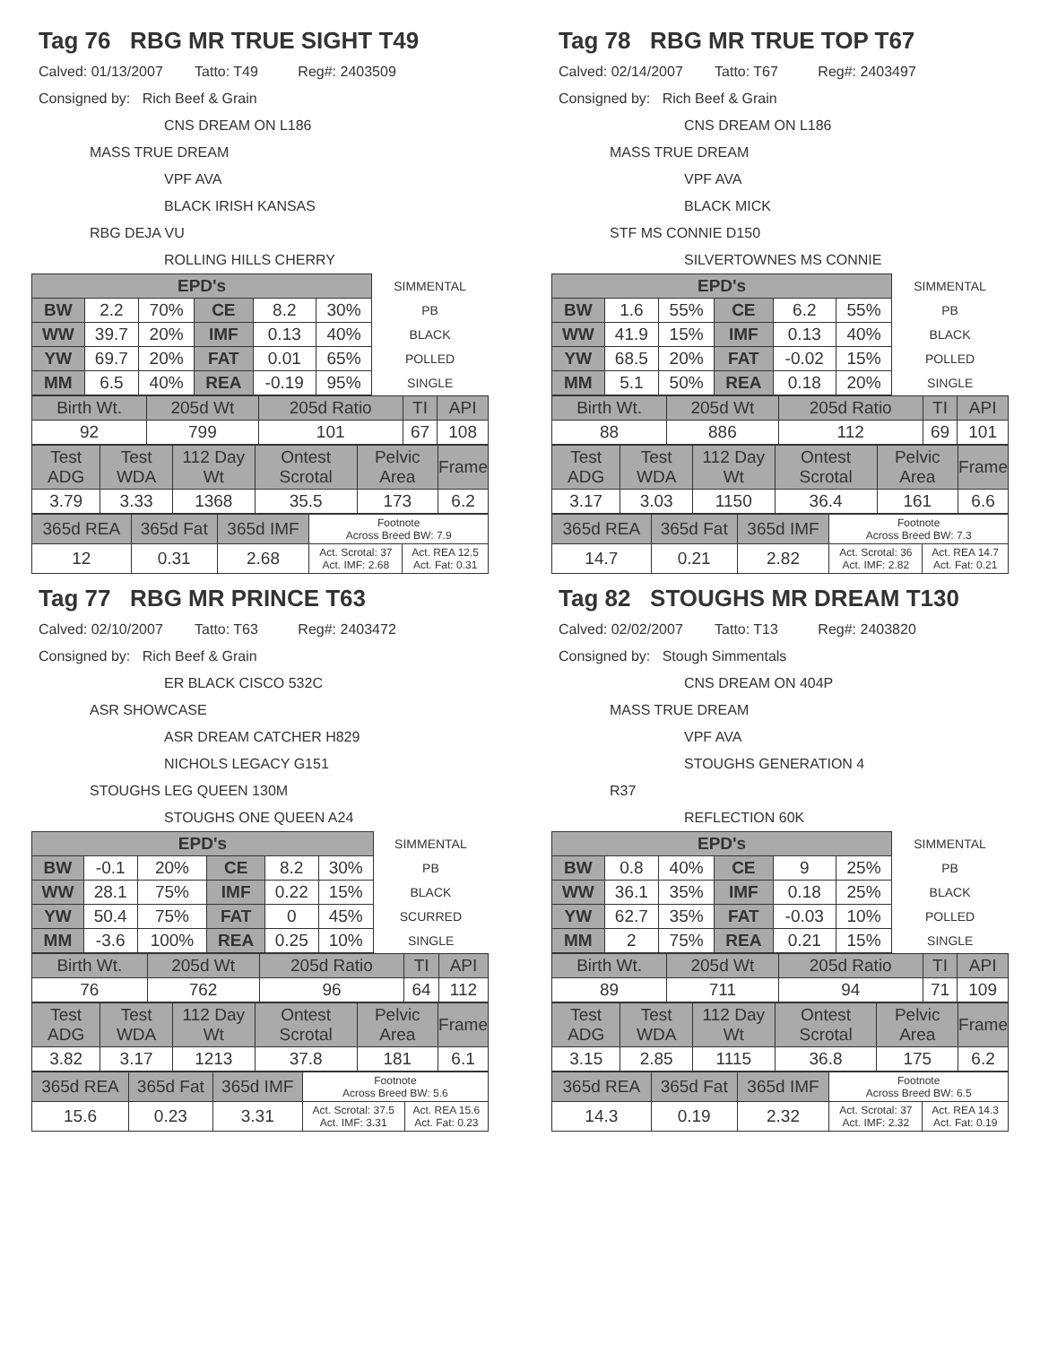Tag 76 RBG MR TRUE SIGHT T49
Calved: 01/13/2007 Tatto: T49 Reg#: 2403509
Consigned by: Rich Beef & Grain
CNS DREAM ON L186
MASS TRUE DREAM
VPF AVA
BLACK IRISH KANSAS
RBG DEJA VU
ROLLING HILLS CHERRY
| EPD's | | | | | | SIMMENTAL |
| BW | 2.2 | 70% | CE | 8.2 | 30% | PB |
| WW | 39.7 | 20% | IMF | 0.13 | 40% | BLACK |
| YW | 69.7 | 20% | FAT | 0.01 | 65% | POLLED |
| MM | 6.5 | 40% | REA | -0.19 | 95% | SINGLE |
| Birth Wt. | 205d Wt | 205d Ratio | TI | API |
| --- | --- | --- | --- | --- |
| 92 | 799 | 101 | 67 | 108 |
| Test ADG | Test WDA | 112 Day Wt | Ontest Scrotal | Pelvic Area | Frame |
| --- | --- | --- | --- | --- | --- |
| 3.79 | 3.33 | 1368 | 35.5 | 173 | 6.2 |
| 365d REA | 365d Fat | 365d IMF | Footnote Across Breed BW: 7.9 | |
| 12 | 0.31 | 2.68 | Act. Scrotal: 37 Act. IMF: 2.68 | Act. REA 12.5 Act. Fat: 0.31 |
Tag 78 RBG MR TRUE TOP T67
Calved: 02/14/2007 Tatto: T67 Reg#: 2403497
Consigned by: Rich Beef & Grain
CNS DREAM ON L186
MASS TRUE DREAM
VPF AVA
BLACK MICK
STF MS CONNIE D150
SILVERTOWNES MS CONNIE
| EPD's | | | | | | SIMMENTAL |
| BW | 1.6 | 55% | CE | 6.2 | 55% | PB |
| WW | 41.9 | 15% | IMF | 0.13 | 40% | BLACK |
| YW | 68.5 | 20% | FAT | -0.02 | 15% | POLLED |
| MM | 5.1 | 50% | REA | 0.18 | 20% | SINGLE |
| Birth Wt. | 205d Wt | 205d Ratio | TI | API |
| --- | --- | --- | --- | --- |
| 88 | 886 | 112 | 69 | 101 |
| Test ADG | Test WDA | 112 Day Wt | Ontest Scrotal | Pelvic Area | Frame |
| --- | --- | --- | --- | --- | --- |
| 3.17 | 3.03 | 1150 | 36.4 | 161 | 6.6 |
| 365d REA | 365d Fat | 365d IMF | Footnote Across Breed BW: 7.3 | |
| 14.7 | 0.21 | 2.82 | Act. Scrotal: 36 Act. IMF: 2.82 | Act. REA 14.7 Act. Fat: 0.21 |
Tag 77 RBG MR PRINCE T63
Calved: 02/10/2007 Tatto: T63 Reg#: 2403472
Consigned by: Rich Beef & Grain
ER BLACK CISCO 532C
ASR SHOWCASE
ASR DREAM CATCHER H829
NICHOLS LEGACY G151
STOUGHS LEG QUEEN 130M
STOUGHS ONE QUEEN A24
| EPD's | | | | | | SIMMENTAL |
| BW | -0.1 | 20% | CE | 8.2 | 30% | PB |
| WW | 28.1 | 75% | IMF | 0.22 | 15% | BLACK |
| YW | 50.4 | 75% | FAT | 0 | 45% | SCURRED |
| MM | -3.6 | 100% | REA | 0.25 | 10% | SINGLE |
| Birth Wt. | 205d Wt | 205d Ratio | TI | API |
| --- | --- | --- | --- | --- |
| 76 | 762 | 96 | 64 | 112 |
| Test ADG | Test WDA | 112 Day Wt | Ontest Scrotal | Pelvic Area | Frame |
| --- | --- | --- | --- | --- | --- |
| 3.82 | 3.17 | 1213 | 37.8 | 181 | 6.1 |
| 365d REA | 365d Fat | 365d IMF | Footnote Across Breed BW: 5.6 | |
| 15.6 | 0.23 | 3.31 | Act. Scrotal: 37.5 Act. IMF: 3.31 | Act. REA 15.6 Act. Fat: 0.23 |
Tag 82 STOUGHS MR DREAM T130
Calved: 02/02/2007 Tatto: T13 Reg#: 2403820
Consigned by: Stough Simmentals
CNS DREAM ON 404P
MASS TRUE DREAM
VPF AVA
STOUGHS GENERATION 4
R37
REFLECTION 60K
| EPD's | | | | | | SIMMENTAL |
| BW | 0.8 | 40% | CE | 9 | 25% | PB |
| WW | 36.1 | 35% | IMF | 0.18 | 25% | BLACK |
| YW | 62.7 | 35% | FAT | -0.03 | 10% | POLLED |
| MM | 2 | 75% | REA | 0.21 | 15% | SINGLE |
| Birth Wt. | 205d Wt | 205d Ratio | TI | API |
| --- | --- | --- | --- | --- |
| 89 | 711 | 94 | 71 | 109 |
| Test ADG | Test WDA | 112 Day Wt | Ontest Scrotal | Pelvic Area | Frame |
| --- | --- | --- | --- | --- | --- |
| 3.15 | 2.85 | 1115 | 36.8 | 175 | 6.2 |
| 365d REA | 365d Fat | 365d IMF | Footnote Across Breed BW: 6.5 | |
| 14.3 | 0.19 | 2.32 | Act. Scrotal: 37 Act. IMF: 2.32 | Act. REA 14.3 Act. Fat: 0.19 |